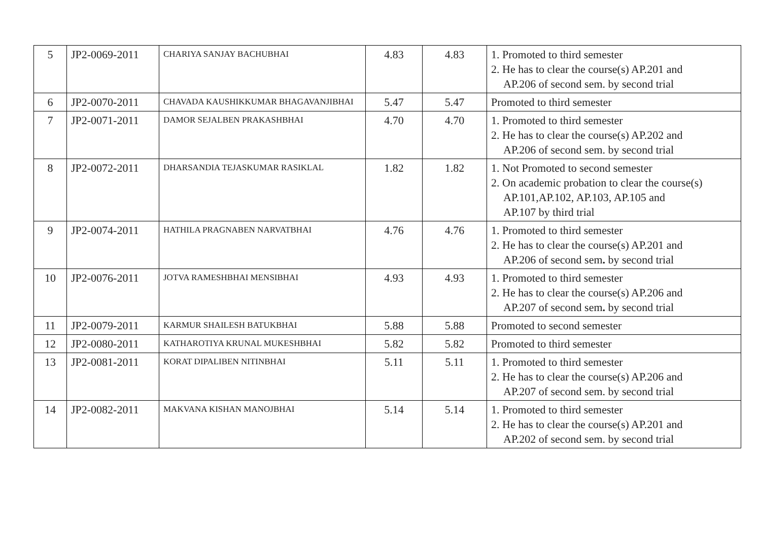| 5 | JP2-0069-2011 | CHARIYA SANJAY BACHUBHAI | 4.83 | 4.83 | 1. Promoted to third semester 2. He has to clear the course(s) AP.201 and AP.206 of second sem. by second trial |
| 6 | JP2-0070-2011 | CHAVADA KAUSHIKKUMAR BHAGAVANJIBHAI | 5.47 | 5.47 | Promoted to third semester |
| 7 | JP2-0071-2011 | DAMOR SEJALBEN PRAKASHBHAI | 4.70 | 4.70 | 1. Promoted to third semester 2. He has to clear the course(s) AP.202 and AP.206 of second sem. by second trial |
| 8 | JP2-0072-2011 | DHARSANDIA TEJASKUMAR RASIKLAL | 1.82 | 1.82 | 1. Not Promoted to second semester 2. On academic probation to clear the course(s) AP.101,AP.102, AP.103, AP.105 and AP.107 by third trial |
| 9 | JP2-0074-2011 | HATHILA PRAGNABEN NARVATBHAI | 4.76 | 4.76 | 1. Promoted to third semester 2. He has to clear the course(s) AP.201 and AP.206 of second sem . by second trial |
| 10 | JP2-0076-2011 | JOTVA RAMESHBHAI MENSIBHAI | 4.93 | 4.93 | 1. Promoted to third semester 2. He has to clear the course(s) AP.206 and AP.207 of second sem . by second trial |
| 11 | JP2-0079-2011 | KARMUR SHAILESH BATUKBHAI | 5.88 | 5.88 | Promoted to second semester |
| 12 | JP2-0080-2011 | KATHAROTIYA KRUNAL MUKESHBHAI | 5.82 | 5.82 | Promoted to third semester |
| 13 | JP2-0081-2011 | KORAT DIPALIBEN NITINBHAI | 5.11 | 5.11 | 1. Promoted to third semester 2. He has to clear the course(s) AP.206 and AP.207 of second sem. by second trial |
| 14 | JP2-0082-2011 | MAKVANA KISHAN MANOJBHAI | 5.14 | 5.14 | 1. Promoted to third semester 2. He has to clear the course(s) AP.201 and AP.202 of second sem. by second trial |